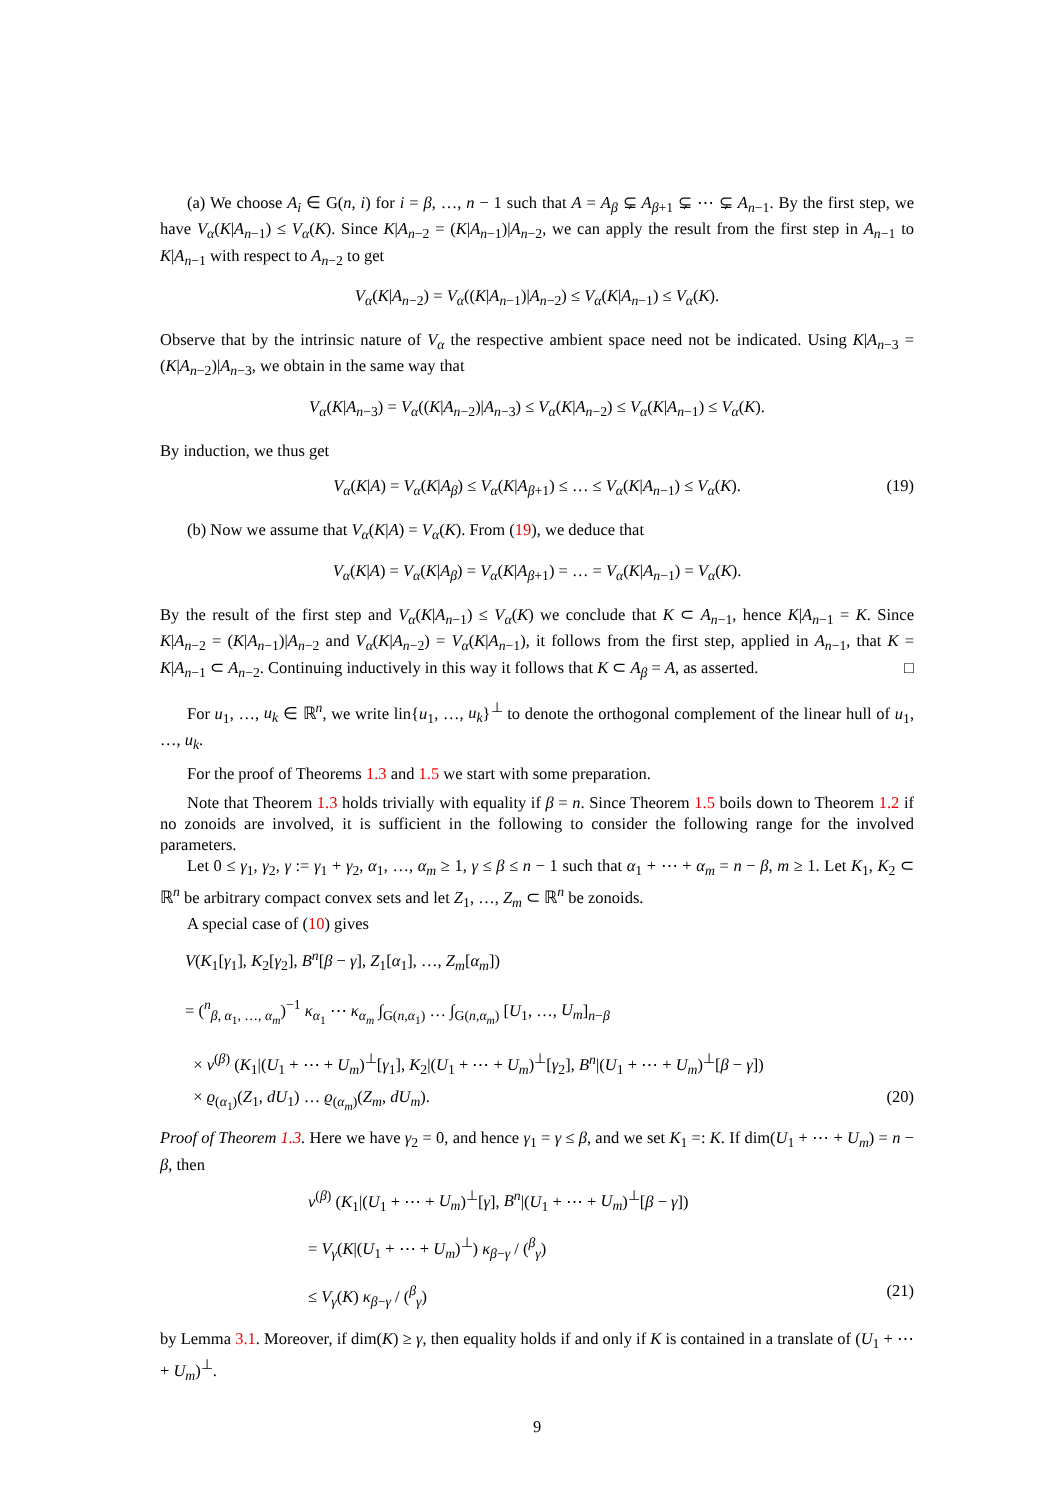(a) We choose A<sub>i</sub> ∈ G(n, i) for i = β, …, n − 1 such that A = A<sub>β</sub> ⊊ A<sub>β+1</sub> ⊊ ⋯ ⊊ A<sub>n−1</sub>. By the first step, we have V<sub>α</sub>(K|A<sub>n−1</sub>) ≤ V<sub>α</sub>(K). Since K|A<sub>n−2</sub> = (K|A<sub>n−1</sub>)|A<sub>n−2</sub>, we can apply the result from the first step in A<sub>n−1</sub> to K|A<sub>n−1</sub> with respect to A<sub>n−2</sub> to get
V<sub>α</sub>(K|A<sub>n−2</sub>) = V<sub>α</sub>((K|A<sub>n−1</sub>)|A<sub>n−2</sub>) ≤ V<sub>α</sub>(K|A<sub>n−1</sub>) ≤ V<sub>α</sub>(K).
Observe that by the intrinsic nature of V<sub>α</sub> the respective ambient space need not be indicated. Using K|A<sub>n−3</sub> = (K|A<sub>n−2</sub>)|A<sub>n−3</sub>, we obtain in the same way that
V<sub>α</sub>(K|A<sub>n−3</sub>) = V<sub>α</sub>((K|A<sub>n−2</sub>)|A<sub>n−3</sub>) ≤ V<sub>α</sub>(K|A<sub>n−2</sub>) ≤ V<sub>α</sub>(K|A<sub>n−1</sub>) ≤ V<sub>α</sub>(K).
By induction, we thus get
V<sub>α</sub>(K|A) = V<sub>α</sub>(K|A<sub>β</sub>) ≤ V<sub>α</sub>(K|A<sub>β+1</sub>) ≤ … ≤ V<sub>α</sub>(K|A<sub>n−1</sub>) ≤ V<sub>α</sub>(K). (19)
(b) Now we assume that V<sub>α</sub>(K|A) = V<sub>α</sub>(K). From (19), we deduce that
V<sub>α</sub>(K|A) = V<sub>α</sub>(K|A<sub>β</sub>) = V<sub>α</sub>(K|A<sub>β+1</sub>) = … = V<sub>α</sub>(K|A<sub>n−1</sub>) = V<sub>α</sub>(K).
By the result of the first step and V<sub>α</sub>(K|A<sub>n−1</sub>) ≤ V<sub>α</sub>(K) we conclude that K ⊂ A<sub>n−1</sub>, hence K|A<sub>n−1</sub> = K. Since K|A<sub>n−2</sub> = (K|A<sub>n−1</sub>)|A<sub>n−2</sub> and V<sub>α</sub>(K|A<sub>n−2</sub>) = V<sub>α</sub>(K|A<sub>n−1</sub>), it follows from the first step, applied in A<sub>n−1</sub>, that K = K|A<sub>n−1</sub> ⊂ A<sub>n−2</sub>. Continuing inductively in this way it follows that K ⊂ A<sub>β</sub> = A, as asserted. □
For u<sub>1</sub>, …, u<sub>k</sub> ∈ ℝ<sup>n</sup>, we write lin{u<sub>1</sub>, …, u<sub>k</sub>}<sup>⊥</sup> to denote the orthogonal complement of the linear hull of u<sub>1</sub>, …, u<sub>k</sub>.
For the proof of Theorems 1.3 and 1.5 we start with some preparation.
Note that Theorem 1.3 holds trivially with equality if β = n. Since Theorem 1.5 boils down to Theorem 1.2 if no zonoids are involved, it is sufficient in the following to consider the following range for the involved parameters.
Let 0 ≤ γ<sub>1</sub>, γ<sub>2</sub>, γ := γ<sub>1</sub> + γ<sub>2</sub>, α<sub>1</sub>, …, α<sub>m</sub> ≥ 1, γ ≤ β ≤ n − 1 such that α<sub>1</sub> + ⋯ + α<sub>m</sub> = n − β, m ≥ 1. Let K<sub>1</sub>, K<sub>2</sub> ⊂ ℝ<sup>n</sup> be arbitrary compact convex sets and let Z<sub>1</sub>, …, Z<sub>m</sub> ⊂ ℝ<sup>n</sup> be zonoids.
A special case of (10) gives
V(K<sub>1</sub>[γ<sub>1</sub>], K<sub>2</sub>[γ<sub>2</sub>], B<sup>n</sup>[β − γ], Z<sub>1</sub>[α<sub>1</sub>], …, Z<sub>m</sub>[α<sub>m</sub>])
= (<sup>n</sup><sub>β, α<sub>1</sub>, …, α<sub>m</sub></sub>)<sup>−1</sup> κ<sub>α<sub>1</sub></sub> ⋯ κ<sub>α<sub>m</sub></sub> ∫<sub>G(n,α<sub>1</sub>)</sub> … ∫<sub>G(n,α<sub>m</sub>)</sub> [U<sub>1</sub>, …, U<sub>m</sub>]<sub>n−β</sub>
× v<sup>(β)</sup> (K<sub>1</sub>|(U<sub>1</sub> + ⋯ + U<sub>m</sub>)<sup>⊥</sup>[γ<sub>1</sub>], K<sub>2</sub>|(U<sub>1</sub> + ⋯ + U<sub>m</sub>)<sup>⊥</sup>[γ<sub>2</sub>], B<sup>n</sup>|(U<sub>1</sub> + ⋯ + U<sub>m</sub>)<sup>⊥</sup>[β − γ])
× ϱ<sub>(α<sub>1</sub>)</sub>(Z<sub>1</sub>, dU<sub>1</sub>) … ϱ<sub>(α<sub>m</sub>)</sub>(Z<sub>m</sub>, dU<sub>m</sub>). (20)
Proof of Theorem 1.3. Here we have γ<sub>2</sub> = 0, and hence γ<sub>1</sub> = γ ≤ β, and we set K<sub>1</sub> =: K. If dim(U<sub>1</sub> + ⋯ + U<sub>m</sub>) = n − β, then
v<sup>(β)</sup> (K<sub>1</sub>|(U<sub>1</sub> + ⋯ + U<sub>m</sub>)<sup>⊥</sup>[γ], B<sup>n</sup>|(U<sub>1</sub> + ⋯ + U<sub>m</sub>)<sup>⊥</sup>[β − γ])
= V<sub>γ</sub>(K|(U<sub>1</sub> + ⋯ + U<sub>m</sub>)<sup>⊥</sup>) κ<sub>β−γ</sub> / (<sup>β</sup><sub>γ</sub>)
≤ V<sub>γ</sub>(K) κ<sub>β−γ</sub> / (<sup>β</sup><sub>γ</sub>) (21)
by Lemma 3.1. Moreover, if dim(K) ≥ γ, then equality holds if and only if K is contained in a translate of (U<sub>1</sub> + ⋯ + U<sub>m</sub>)<sup>⊥</sup>.
9